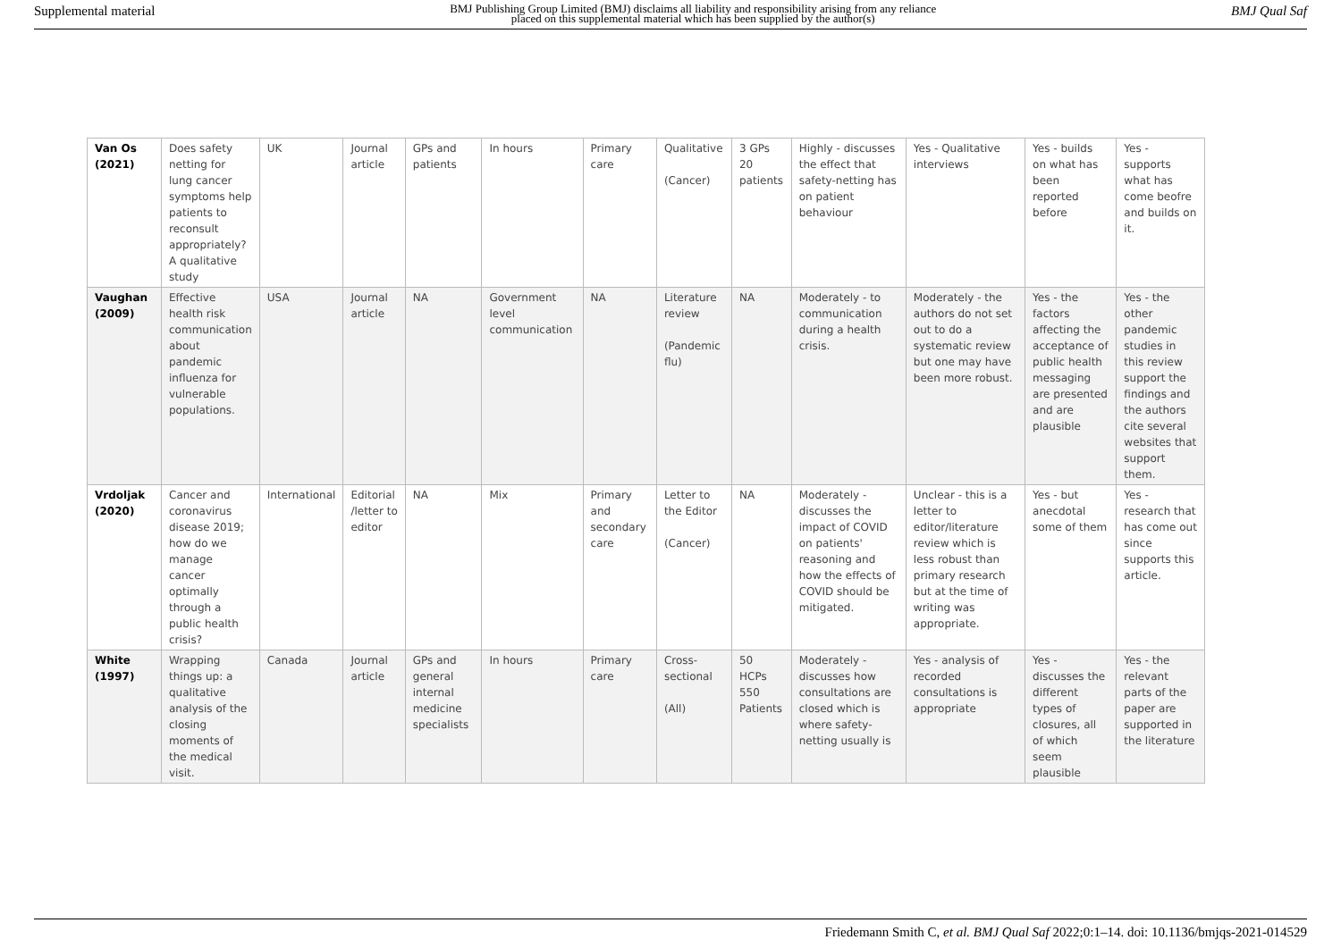Supplemental material BMJ Publishing Group Limited (BMJ) disclaims all liability and responsibility arising from any reliance
placed on this supplemental material which has been supplied by the author(s) BMJ Qual Saf
| Van Os (2021) | Does safety netting for lung cancer symptoms help patients to reconsult appropriately? A qualitative study | UK | Journal article | GPs and patients | In hours | Primary care | Qualitative (Cancer) | 3 GPs 20 patients | Highly - discusses the effect that safety-netting has on patient behaviour | Yes - Qualitative interviews | Yes - builds on what has been reported before | Yes - supports what has come beofre and builds on it. |
| Vaughan (2009) | Effective health risk communication about pandemic influenza for vulnerable populations. | USA | Journal article | NA | Government level communication | NA | Literature review (Pandemic flu) | NA | Moderately - to communication during a health crisis. | Moderately - the authors do not set out to do a systematic review but one may have been more robust. | Yes - the factors affecting the acceptance of public health messaging are presented and are plausible | Yes - the other pandemic studies in this review support the findings and the authors cite several websites that support them. |
| Vrdoljak (2020) | Cancer and coronavirus disease 2019; how do we manage cancer optimally through a public health crisis? | International | Editorial /letter to editor | NA | Mix | Primary and secondary care | Letter to the Editor (Cancer) | NA | Moderately - discusses the impact of COVID on patients' reasoning and how the effects of COVID should be mitigated. | Unclear - this is a letter to editor/literature review which is less robust than primary research but at the time of writing was appropriate. | Yes - but anecdotal some of them | Yes - research that has come out since supports this article. |
| White (1997) | Wrapping things up: a qualitative analysis of the closing moments of the medical visit. | Canada | Journal article | GPs and general internal medicine specialists | In hours | Primary care | Cross-sectional (All) | 50 HCPs 550 Patients | Moderately - discusses how consultations are closed which is where safety-netting usually is | Yes - analysis of recorded consultations is appropriate | Yes - discusses the different types of closures, all of which seem plausible | Yes - the relevant parts of the paper are supported in the literature |
Friedemann Smith C, et al. BMJ Qual Saf 2022;0:1–14. doi: 10.1136/bmjqs-2021-014529